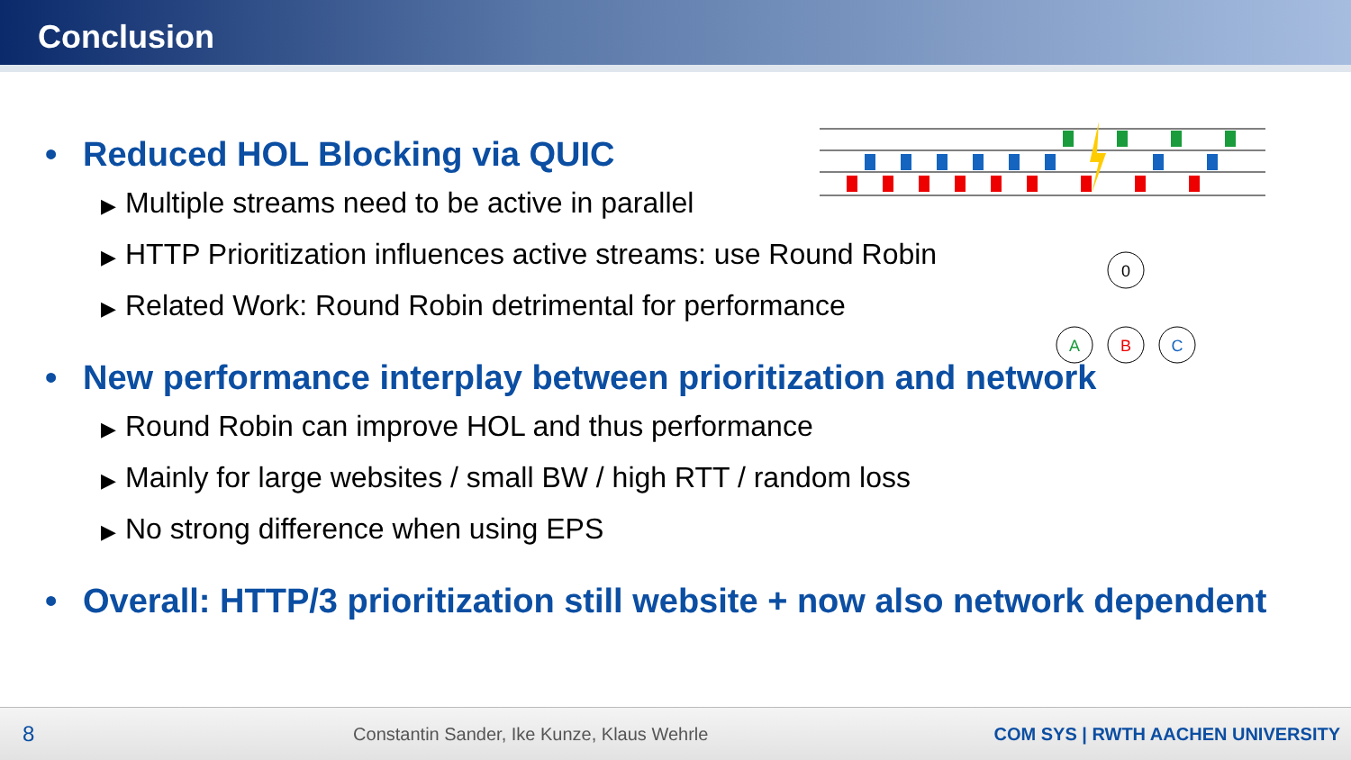Conclusion
0
A
B
C
• Reduced HOL Blocking via QUIC
▶ Multiple streams need to be active in parallel
▶ HTTP Prioritization influences active streams: use Round Robin
▶ Related Work: Round Robin detrimental for performance
• New performance interplay between prioritization and network
▶ Round Robin can improve HOL and thus performance
▶ Mainly for large websites / small BW / high RTT / random loss
▶ No strong difference when using EPS
• Overall: HTTP/3 prioritization still website + now also network dependent
8 Constantin Sander, Ike Kunze, Klaus Wehrle COM SYS | RWTH AACHEN UNIVERSITY